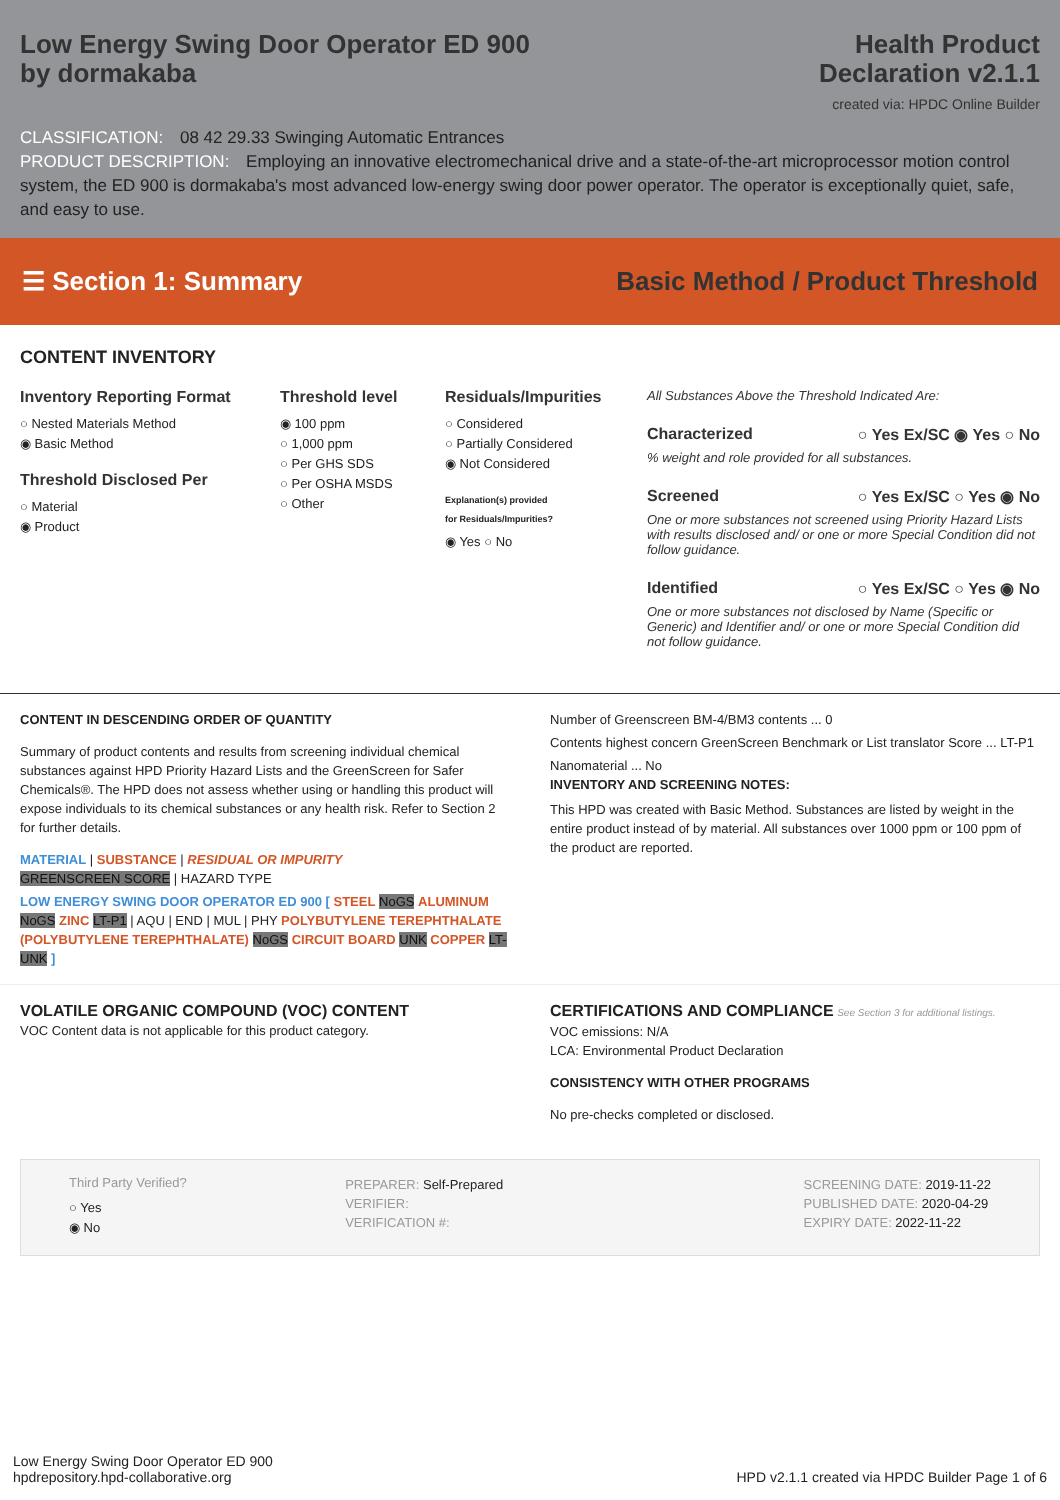Low Energy Swing Door Operator ED 900
by dormakaba
Health Product
Declaration v2.1.1
created via: HPDC Online Builder
CLASSIFICATION: 08 42 29.33 Swinging Automatic Entrances
PRODUCT DESCRIPTION: Employing an innovative electromechanical drive and a state-of-the-art microprocessor motion control system, the ED 900 is dormakaba's most advanced low-energy swing door power operator. The operator is exceptionally quiet, safe, and easy to use.
☰ Section 1: Summary
Basic Method / Product Threshold
CONTENT INVENTORY
Inventory Reporting Format
○ Nested Materials Method
◉ Basic Method
Threshold Disclosed Per
○ Material
◉ Product
Threshold level
◉ 100 ppm
○ 1,000 ppm
○ Per GHS SDS
○ Per OSHA MSDS
○ Other
Residuals/Impurities
○ Considered
○ Partially Considered
◉ Not Considered
Explanation(s) provided
for Residuals/Impurities?
◉ Yes ○ No
All Substances Above the Threshold Indicated Are:
Characterized ○ Yes Ex/SC ◉ Yes ○ No
% weight and role provided for all substances.
Screened ○ Yes Ex/SC ○ Yes ◉ No
One or more substances not screened using Priority Hazard Lists with results disclosed and/ or one or more Special Condition did not follow guidance.
Identified ○ Yes Ex/SC ○ Yes ◉ No
One or more substances not disclosed by Name (Specific or Generic) and Identifier and/ or one or more Special Condition did not follow guidance.
CONTENT IN DESCENDING ORDER OF QUANTITY
Summary of product contents and results from screening individual chemical substances against HPD Priority Hazard Lists and the GreenScreen for Safer Chemicals®. The HPD does not assess whether using or handling this product will expose individuals to its chemical substances or any health risk. Refer to Section 2 for further details.
MATERIAL | SUBSTANCE | RESIDUAL OR IMPURITY
GREENSCREEN SCORE | HAZARD TYPE
LOW ENERGY SWING DOOR OPERATOR ED 900 [ STEEL NoGS ALUMINUM NoGS ZINC LT-P1 | AQU | END | MUL | PHY POLYBUTYLENE TEREPHTHALATE (POLYBUTYLENE TEREPHTHALATE) NoGS CIRCUIT BOARD UNK COPPER LT-UNK ]
Number of Greenscreen BM-4/BM3 contents ... 0
Contents highest concern GreenScreen Benchmark or List translator Score ... LT-P1
Nanomaterial ... No
INVENTORY AND SCREENING NOTES:
This HPD was created with Basic Method. Substances are listed by weight in the entire product instead of by material. All substances over 1000 ppm or 100 ppm of the product are reported.
VOLATILE ORGANIC COMPOUND (VOC) CONTENT
VOC Content data is not applicable for this product category.
CERTIFICATIONS AND COMPLIANCE See Section 3 for additional listings.
VOC emissions: N/A
LCA: Environmental Product Declaration
CONSISTENCY WITH OTHER PROGRAMS
No pre-checks completed or disclosed.
Third Party Verified?
○ Yes
◉ No
PREPARER: Self-Prepared
VERIFIER:
VERIFICATION #:
SCREENING DATE: 2019-11-22
PUBLISHED DATE: 2020-04-29
EXPIRY DATE: 2022-11-22
Low Energy Swing Door Operator ED 900
hpdrepository.hpd-collaborative.org
HPD v2.1.1 created via HPDC Builder Page 1 of 6